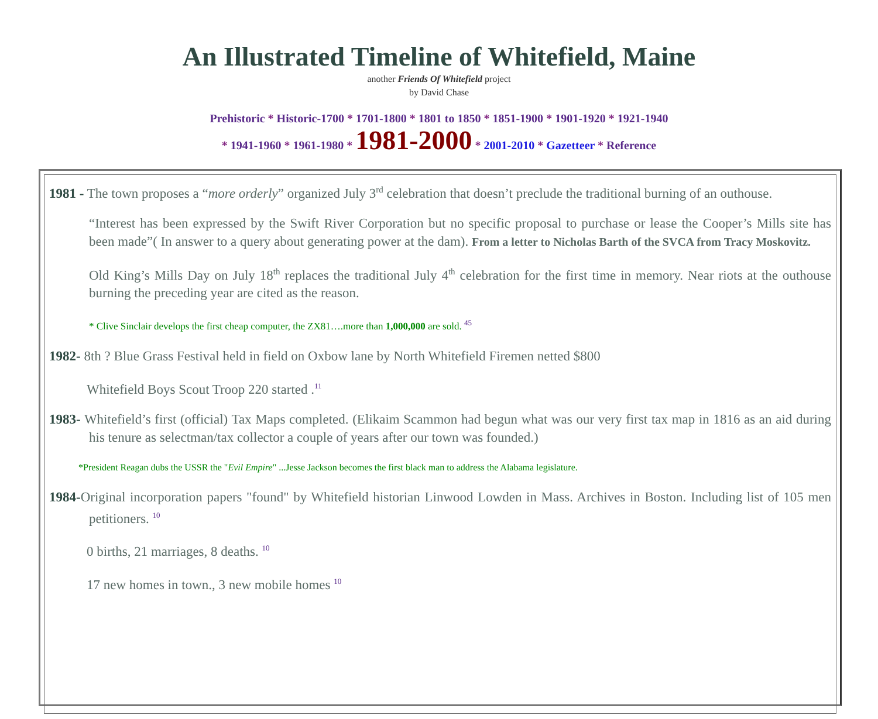An Illustrated Timeline of Whitefield, Maine
another Friends Of Whitefield project
by David Chase
Prehistoric * Historic-1700 * 1701-1800 * 1801 to 1850 * 1851-1900 * 1901-1920 * 1921-1940
* 1941-1960 * 1961-1980 * 1981-2000 * 2001-2010 * Gazetteer * Reference
1981 - The town proposes a “more orderly” organized July 3<sup>rd</sup> celebration that doesn’t preclude the traditional burning of an outhouse.
“Interest has been expressed by the Swift River Corporation but no specific proposal to purchase or lease the Cooper’s Mills site has been made”( In answer to a query about generating power at the dam). From a letter to Nicholas Barth of the SVCA from Tracy Moskovitz.
Old King’s Mills Day on July 18<sup>th</sup> replaces the traditional July 4<sup>th</sup> celebration for the first time in memory. Near riots at the outhouse burning the preceding year are cited as the reason.
* Clive Sinclair develops the first cheap computer, the ZX81….more than 1,000,000 are sold. <sup>45</sup>
1982- 8th ? Blue Grass Festival held in field on Oxbow lane by North Whitefield Firemen netted $800
Whitefield Boys Scout Troop 220 started .<sup>11</sup>
1983- Whitefield’s first (official) Tax Maps completed. (Elikaim Scammon had begun what was our very first tax map in 1816 as an aid during his tenure as selectman/tax collector a couple of years after our town was founded.)
*President Reagan dubs the USSR the "Evil Empire" ...Jesse Jackson becomes the first black man to address the Alabama legislature.
1984-Original incorporation papers "found" by Whitefield historian Linwood Lowden in Mass. Archives in Boston. Including list of 105 men petitioners. <sup>10</sup>
0 births, 21 marriages, 8 deaths. <sup>10</sup>
17 new homes in town., 3 new mobile homes <sup>10</sup>